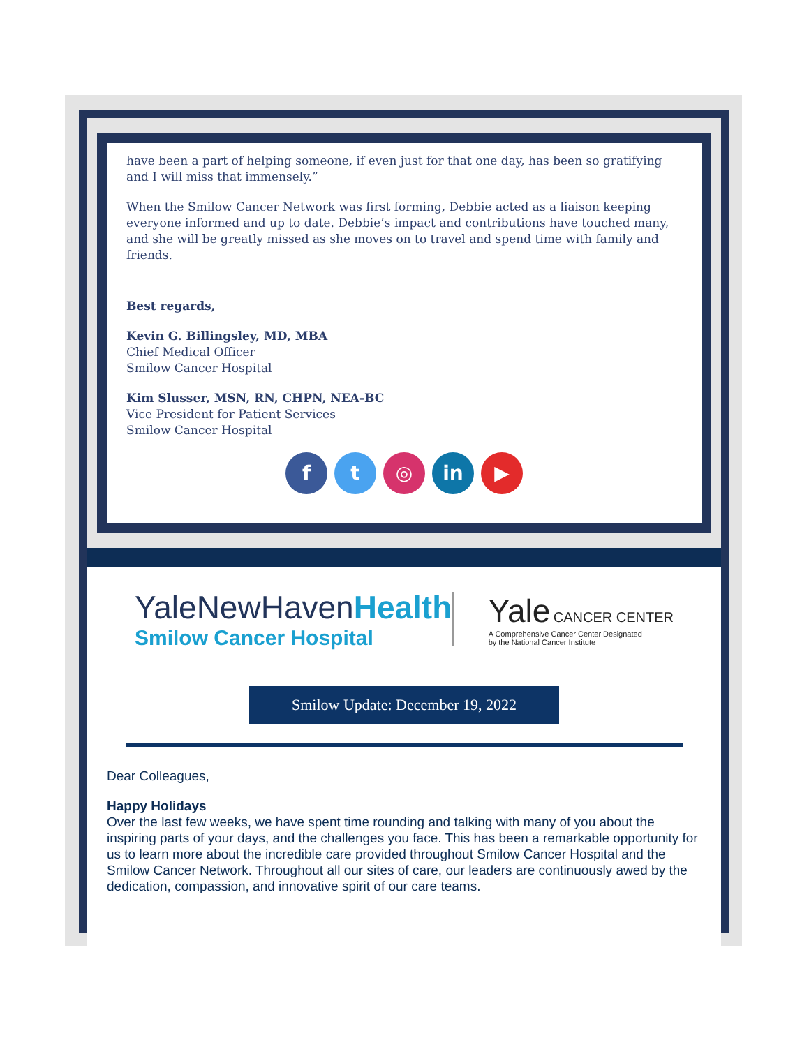have been a part of helping someone, if even just for that one day, has been so gratifying and I will miss that immensely.”
When the Smilow Cancer Network was first forming, Debbie acted as a liaison keeping everyone informed and up to date. Debbie’s impact and contributions have touched many, and she will be greatly missed as she moves on to travel and spend time with family and friends.
Best regards,
Kevin G. Billingsley, MD, MBA
Chief Medical Officer
Smilow Cancer Hospital
Kim Slusser, MSN, RN, CHPN, NEA-BC
Vice President for Patient Services
Smilow Cancer Hospital
f t ◎ in ▶
YaleNewHavenHealth
Smilow Cancer Hospital
Yale CANCER CENTER
A Comprehensive Cancer Center Designated
by the National Cancer Institute
Smilow Update: December 19, 2022
Dear Colleagues,
Happy Holidays
Over the last few weeks, we have spent time rounding and talking with many of you about the inspiring parts of your days, and the challenges you face. This has been a remarkable opportunity for us to learn more about the incredible care provided throughout Smilow Cancer Hospital and the Smilow Cancer Network. Throughout all our sites of care, our leaders are continuously awed by the dedication, compassion, and innovative spirit of our care teams.